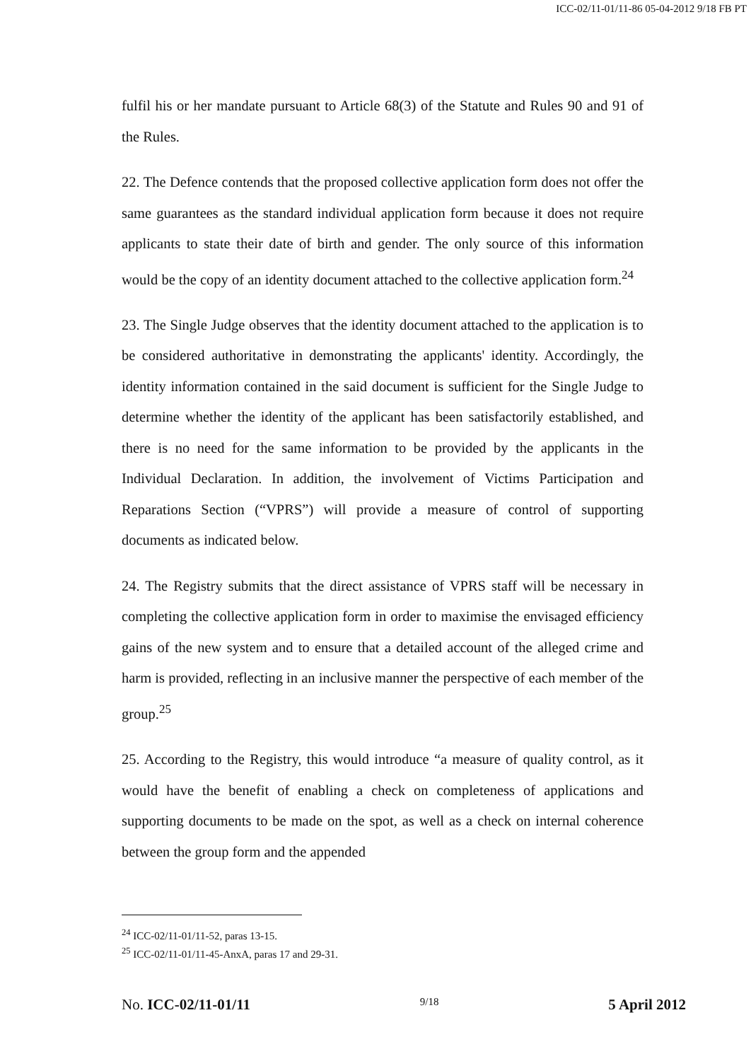ICC-02/11-01/11-86 05-04-2012 9/18 FB PT
fulfil his or her mandate pursuant to Article 68(3) of the Statute and Rules 90 and 91 of the Rules.
22. The Defence contends that the proposed collective application form does not offer the same guarantees as the standard individual application form because it does not require applicants to state their date of birth and gender. The only source of this information would be the copy of an identity document attached to the collective application form.<sup>24</sup>
23. The Single Judge observes that the identity document attached to the application is to be considered authoritative in demonstrating the applicants' identity. Accordingly, the identity information contained in the said document is sufficient for the Single Judge to determine whether the identity of the applicant has been satisfactorily established, and there is no need for the same information to be provided by the applicants in the Individual Declaration. In addition, the involvement of Victims Participation and Reparations Section (“VPRS”) will provide a measure of control of supporting documents as indicated below.
24. The Registry submits that the direct assistance of VPRS staff will be necessary in completing the collective application form in order to maximise the envisaged efficiency gains of the new system and to ensure that a detailed account of the alleged crime and harm is provided, reflecting in an inclusive manner the perspective of each member of the group.<sup>25</sup>
25. According to the Registry, this would introduce “a measure of quality control, as it would have the benefit of enabling a check on completeness of applications and supporting documents to be made on the spot, as well as a check on internal coherence between the group form and the appended
<sup>24</sup> ICC-02/11-01/11-52, paras 13-15.
<sup>25</sup> ICC-02/11-01/11-45-AnxA, paras 17 and 29-31.
No. ICC-02/11-01/11 9/18 5 April 2012